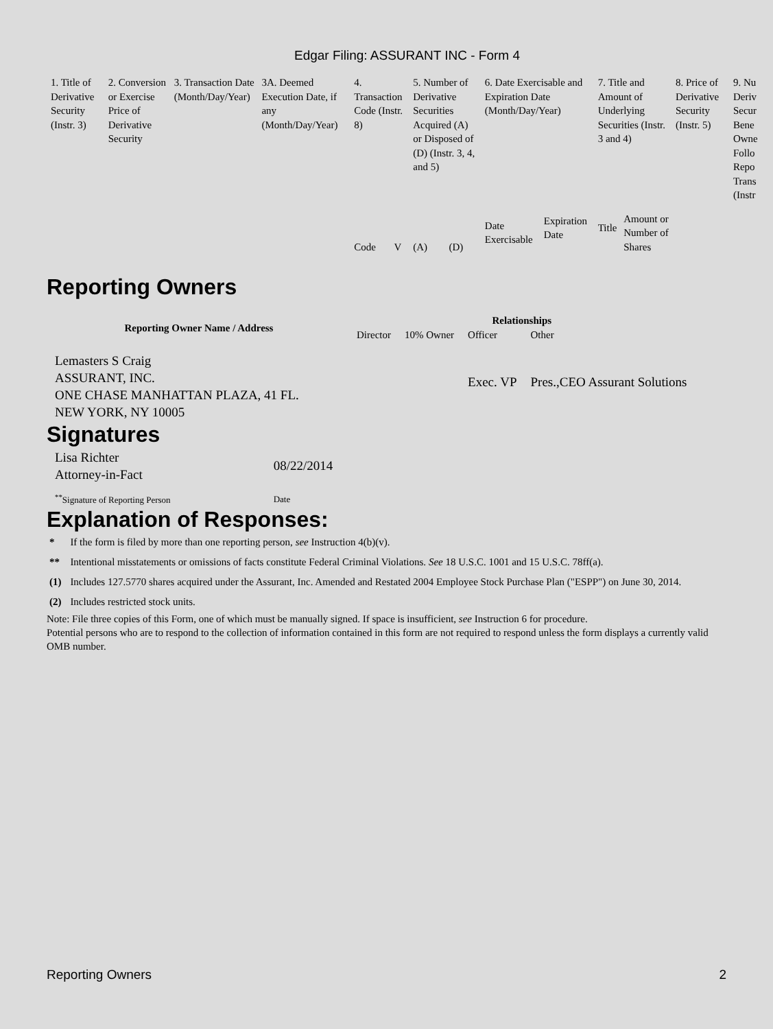Edgar Filing: ASSURANT INC - Form 4
| 1. Title of Derivative Security (Instr. 3) | 2. Conversion or Exercise Price of Derivative Security | 3. Transaction Date (Month/Day/Year) | 3A. Deemed Execution Date, if any (Month/Day/Year) | 4. Transaction Code (Instr. 8) | | 5. Number of Derivative Securities Acquired (A) or Disposed of (D) (Instr. 3, 4, and 5) | | 6. Date Exercisable and Expiration Date (Month/Day/Year) | | 7. Title and Amount of Underlying Securities (Instr. 3 and 4) | | 8. Price of Derivative Security (Instr. 5) | 9. Nu Deriv Secur Bene Owne Follo Repo Trans (Instr |
| | | | | Code | V | (A) | (D) | Date Exercisable | Expiration Date | Title | Amount or Number of Shares | | |
Reporting Owners
| Reporting Owner Name / Address | Relationships | | | |
| --- | --- | --- | --- | --- |
| | Director | 10% Owner | Officer | Other |
| Lemasters S Craig ASSURANT, INC. ONE CHASE MANHATTAN PLAZA, 41 FL. NEW YORK, NY 10005 | | | Exec. VP | Pres.,CEO Assurant Solutions |
Signatures
| Lisa Richter Attorney-in-Fact | 08/22/2014 |
| <sup>**</sup> Signature of Reporting Person | Date |
Explanation of Responses:
| * | If the form is filed by more than one reporting person, see Instruction 4(b)(v). |
| ** | Intentional misstatements or omissions of facts constitute Federal Criminal Violations. See 18 U.S.C. 1001 and 15 U.S.C. 78ff(a). |
| (1) | Includes 127.5770 shares acquired under the Assurant, Inc. Amended and Restated 2004 Employee Stock Purchase Plan ("ESPP") on June 30, 2014. |
| (2) | Includes restricted stock units. |
Note: File three copies of this Form, one of which must be manually signed. If space is insufficient, see Instruction 6 for procedure.
Potential persons who are to respond to the collection of information contained in this form are not required to respond unless the form displays a currently valid OMB number.
Reporting Owners 2